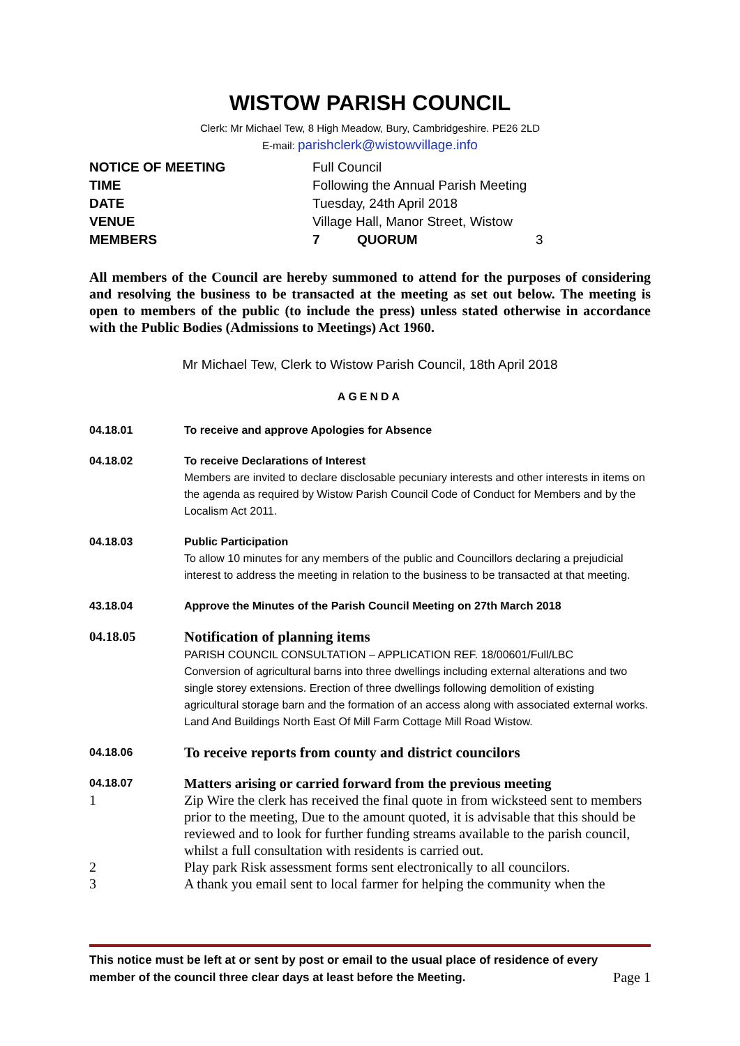WISTOW PARISH COUNCIL
Clerk: Mr Michael Tew, 8 High Meadow, Bury, Cambridgeshire. PE26 2LD
E-mail: parishclerk@wistowvillage.info
| NOTICE OF MEETING | Full Council | | |
| TIME | Following the Annual Parish Meeting | | |
| DATE | Tuesday, 24th April 2018 | | |
| VENUE | Village Hall, Manor Street, Wistow | | |
| MEMBERS | 7 | QUORUM | 3 |
All members of the Council are hereby summoned to attend for the purposes of considering and resolving the business to be transacted at the meeting as set out below. The meeting is open to members of the public (to include the press) unless stated otherwise in accordance with the Public Bodies (Admissions to Meetings) Act 1960.
Mr Michael Tew, Clerk to Wistow Parish Council, 18th April 2018
AGENDA
04.18.01 To receive and approve Apologies for Absence
04.18.02 To receive Declarations of Interest
Members are invited to declare disclosable pecuniary interests and other interests in items on the agenda as required by Wistow Parish Council Code of Conduct for Members and by the Localism Act 2011.
04.18.03 Public Participation
To allow 10 minutes for any members of the public and Councillors declaring a prejudicial interest to address the meeting in relation to the business to be transacted at that meeting.
43.18.04 Approve the Minutes of the Parish Council Meeting on 27th March 2018
04.18.05 Notification of planning items
PARISH COUNCIL CONSULTATION – APPLICATION REF. 18/00601/Full/LBC
Conversion of agricultural barns into three dwellings including external alterations and two single storey extensions. Erection of three dwellings following demolition of existing agricultural storage barn and the formation of an access along with associated external works. Land And Buildings North East Of Mill Farm Cottage Mill Road Wistow.
04.18.06
To receive reports from county and district councilors
04.18.07
Matters arising or carried forward from the previous meeting
1 Zip Wire the clerk has received the final quote in from wicksteed sent to members prior to the meeting, Due to the amount quoted, it is advisable that this should be reviewed and to look for further funding streams available to the parish council, whilst a full consultation with residents is carried out.
2 Play park Risk assessment forms sent electronically to all councilors.
3 A thank you email sent to local farmer for helping the community when the
This notice must be left at or sent by post or email to the usual place of residence of every member of the council three clear days at least before the Meeting. Page 1